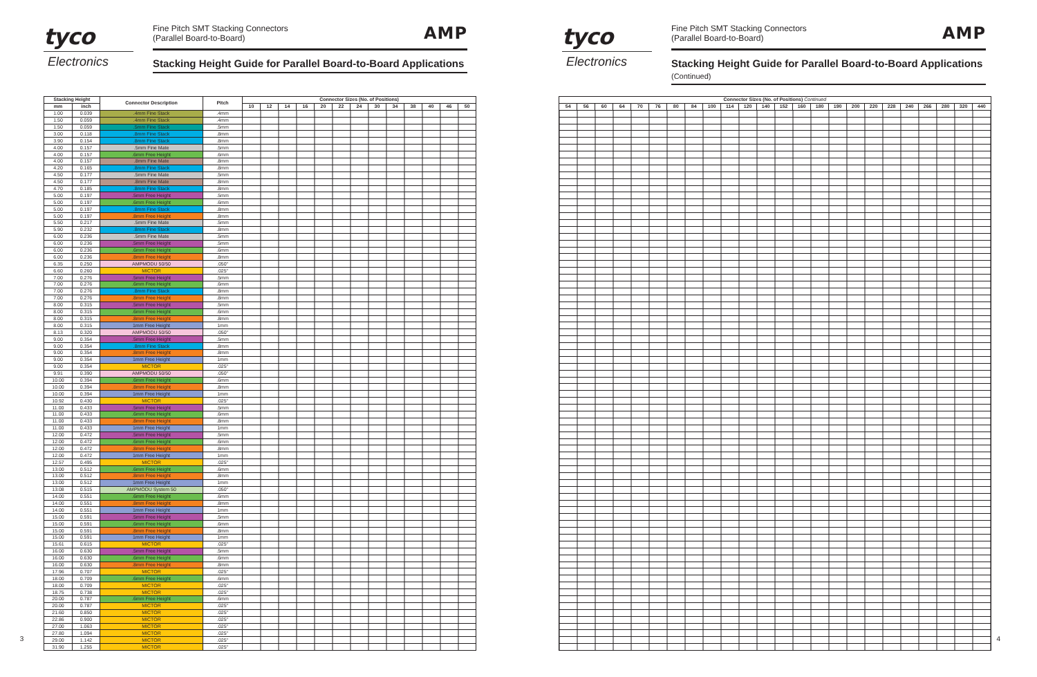tyco
Electronics
Fine Pitch SMT Stacking Connectors
(Parallel Board-to-Board)
AMP
Stacking Height Guide for Parallel Board-to-Board Applications
tyco
Electronics
Fine Pitch SMT Stacking Connectors
(Parallel Board-to-Board)
AMP
Stacking Height Guide for Parallel Board-to-Board Applications (Continued)
3
| Stacking Height | | Connector Description | Pitch | Connector Sizes (No. of Positions) | | | | | | | | | | | | | | Connector Sizes (No. of Positions) Continued | | | | | | | | | | | | | | | | | | | | | | | |
| --- | --- | --- | --- | --- | --- | --- | --- | --- | --- | --- | --- | --- | --- | --- | --- | --- | --- | --- | --- | --- | --- | --- | --- | --- | --- | --- | --- | --- | --- | --- | --- | --- | --- | --- | --- | --- | --- | --- | --- | --- | --- |
| mm | inch | | | 10 | 12 | 14 | 16 | 20 | 22 | 24 | 30 | 34 | 38 | 40 | 46 | 50 | | 54 | 56 | 60 | 64 | 70 | 76 | 80 | 84 | 100 | 114 | 120 | 140 | 152 | 160 | 180 | 190 | 200 | 220 | 228 | 240 | 266 | 280 | 320 | 440 |
| 1.00 | 0.039 | .4mm Fine Stack | .4mm | | | | | | | | | | | | | | | | | | | | | | | | | | | | | | | | | | | | | | |
| 1.50 | 0.059 | .4mm Fine Stack | .4mm | | | | | | | | | | | | | | | | | | | | | | | | | | | | | | | | | | | | | | |
| 1.50 | 0.059 | .5mm Fine Stack | .5mm | | | | | | | | | | | | | | | | | | | | | | | | | | | | | | | | | | | | | | |
| 3.00 | 0.118 | .8mm Fine Stack | .8mm | | | | | | | | | | | | | | | | | | | | | | | | | | | | | | | | | | | | | | |
| 3.90 | 0.154 | .8mm Fine Stack | .8mm | | | | | | | | | | | | | | | | | | | | | | | | | | | | | | | | | | | | | | |
| 4.00 | 0.157 | .5mm Fine Mate | .5mm | | | | | | | | | | | | | | | | | | | | | | | | | | | | | | | | | | | | | | |
| 4.00 | 0.157 | .6mm Free Height | .6mm | | | | | | | | | | | | | | | | | | | | | | | | | | | | | | | | | | | | | | |
| 4.00 | 0.157 | .8mm Fine Mate | .8mm | | | | | | | | | | | | | | | | | | | | | | | | | | | | | | | | | | | | | | |
| 4.20 | 0.165 | .8mm Fine Stack | .8mm | | | | | | | | | | | | | | | | | | | | | | | | | | | | | | | | | | | | | | |
| 4.50 | 0.177 | .5mm Fine Mate | .5mm | | | | | | | | | | | | | | | | | | | | | | | | | | | | | | | | | | | | | | |
| 4.50 | 0.177 | .8mm Fine Mate | .8mm | | | | | | | | | | | | | | | | | | | | | | | | | | | | | | | | | | | | | | |
| 4.70 | 0.185 | .8mm Fine Stack | .8mm | | | | | | | | | | | | | | | | | | | | | | | | | | | | | | | | | | | | | | |
| 5.00 | 0.197 | .5mm Free Height | .5mm | | | | | | | | | | | | | | | | | | | | | | | | | | | | | | | | | | | | | | |
| 5.00 | 0.197 | .6mm Free Height | .6mm | | | | | | | | | | | | | | | | | | | | | | | | | | | | | | | | | | | | | | |
| 5.00 | 0.197 | .8mm Fine Stack | .8mm | | | | | | | | | | | | | | | | | | | | | | | | | | | | | | | | | | | | | | |
| 5.00 | 0.197 | .8mm Free Height | .8mm | | | | | | | | | | | | | | | | | | | | | | | | | | | | | | | | | | | | | | |
| 5.50 | 0.217 | .5mm Fine Mate | .5mm | | | | | | | | | | | | | | | | | | | | | | | | | | | | | | | | | | | | | | |
| 5.90 | 0.232 | .8mm Fine Stack | .8mm | | | | | | | | | | | | | | | | | | | | | | | | | | | | | | | | | | | | | | |
| 6.00 | 0.236 | .5mm Fine Mate | .5mm | | | | | | | | | | | | | | | | | | | | | | | | | | | | | | | | | | | | | | |
| 6.00 | 0.236 | .5mm Free Height | .5mm | | | | | | | | | | | | | | | | | | | | | | | | | | | | | | | | | | | | | | |
| 6.00 | 0.236 | .6mm Free Height | .6mm | | | | | | | | | | | | | | | | | | | | | | | | | | | | | | | | | | | | | | |
| 6.00 | 0.236 | .8mm Free Height | .8mm | | | | | | | | | | | | | | | | | | | | | | | | | | | | | | | | | | | | | | |
| 6.35 | 0.250 | AMPMODU 50/50 | .050" | | | | | | | | | | | | | | | | | | | | | | | | | | | | | | | | | | | | | | |
| 6.60 | 0.260 | MICTOR | .025" | | | | | | | | | | | | | | | | | | | | | | | | | | | | | | | | | | | | | | |
| 7.00 | 0.276 | .5mm Free Height | .5mm | | | | | | | | | | | | | | | | | | | | | | | | | | | | | | | | | | | | | | |
| 7.00 | 0.276 | .6mm Free Height | .6mm | | | | | | | | | | | | | | | | | | | | | | | | | | | | | | | | | | | | | | |
| 7.00 | 0.276 | .8mm Fine Stack | .8mm | | | | | | | | | | | | | | | | | | | | | | | | | | | | | | | | | | | | | | |
| 7.00 | 0.276 | .8mm Free Height | .8mm | | | | | | | | | | | | | | | | | | | | | | | | | | | | | | | | | | | | | | |
| 8.00 | 0.315 | .5mm Free Height | .5mm | | | | | | | | | | | | | | | | | | | | | | | | | | | | | | | | | | | | | | |
| 8.00 | 0.315 | .6mm Free Height | .6mm | | | | | | | | | | | | | | | | | | | | | | | | | | | | | | | | | | | | | | |
| 8.00 | 0.315 | .8mm Free Height | .8mm | | | | | | | | | | | | | | | | | | | | | | | | | | | | | | | | | | | | | | |
| 8.00 | 0.315 | 1mm Free Height | 1mm | | | | | | | | | | | | | | | | | | | | | | | | | | | | | | | | | | | | | | |
| 8.13 | 0.320 | AMPMODU 50/50 | .050" | | | | | | | | | | | | | | | | | | | | | | | | | | | | | | | | | | | | | | |
| 9.00 | 0.354 | .5mm Free Height | .5mm | | | | | | | | | | | | | | | | | | | | | | | | | | | | | | | | | | | | | | |
| 9.00 | 0.354 | .8mm Fine Stack | .8mm | | | | | | | | | | | | | | | | | | | | | | | | | | | | | | | | | | | | | | |
| 9.00 | 0.354 | .8mm Free Height | .8mm | | | | | | | | | | | | | | | | | | | | | | | | | | | | | | | | | | | | | | |
| 9.00 | 0.354 | 1mm Free Height | 1mm | | | | | | | | | | | | | | | | | | | | | | | | | | | | | | | | | | | | | | |
| 9.00 | 0.354 | MICTOR | .025" | | | | | | | | | | | | | | | | | | | | | | | | | | | | | | | | | | | | | | |
| 9.91 | 0.390 | AMPMODU 50/50 | .050" | | | | | | | | | | | | | | | | | | | | | | | | | | | | | | | | | | | | | | |
| 10.00 | 0.394 | .6mm Free Height | .6mm | | | | | | | | | | | | | | | | | | | | | | | | | | | | | | | | | | | | | | |
| 10.00 | 0.394 | .8mm Free Height | .8mm | | | | | | | | | | | | | | | | | | | | | | | | | | | | | | | | | | | | | | |
| 10.00 | 0.394 | 1mm Free Height | 1mm | | | | | | | | | | | | | | | | | | | | | | | | | | | | | | | | | | | | | | |
| 10.92 | 0.430 | MICTOR | .025" | | | | | | | | | | | | | | | | | | | | | | | | | | | | | | | | | | | | | | |
| 11.00 | 0.433 | .5mm Free Height | .5mm | | | | | | | | | | | | | | | | | | | | | | | | | | | | | | | | | | | | | | |
| 11.00 | 0.433 | .6mm Free Height | .6mm | | | | | | | | | | | | | | | | | | | | | | | | | | | | | | | | | | | | | | |
| 11.00 | 0.433 | .8mm Free Height | .8mm | | | | | | | | | | | | | | | | | | | | | | | | | | | | | | | | | | | | | | |
| 11.00 | 0.433 | 1mm Free Height | 1mm | | | | | | | | | | | | | | | | | | | | | | | | | | | | | | | | | | | | | | |
| 12.00 | 0.472 | .5mm Free Height | .5mm | | | | | | | | | | | | | | | | | | | | | | | | | | | | | | | | | | | | | | |
| 12.00 | 0.472 | .6mm Free Height | .6mm | | | | | | | | | | | | | | | | | | | | | | | | | | | | | | | | | | | | | | |
| 12.00 | 0.472 | .8mm Free Height | .8mm | | | | | | | | | | | | | | | | | | | | | | | | | | | | | | | | | | | | | | |
| 12.00 | 0.472 | 1mm Free Height | 1mm | | | | | | | | | | | | | | | | | | | | | | | | | | | | | | | | | | | | | | |
| 12.57 | 0.495 | MICTOR | .025" | | | | | | | | | | | | | | | | | | | | | | | | | | | | | | | | | | | | | | |
| 13.00 | 0.512 | .6mm Free Height | .6mm | | | | | | | | | | | | | | | | | | | | | | | | | | | | | | | | | | | | | | |
| 13.00 | 0.512 | .8mm Free Height | .8mm | | | | | | | | | | | | | | | | | | | | | | | | | | | | | | | | | | | | | | |
| 13.00 | 0.512 | 1mm Free Height | 1mm | | | | | | | | | | | | | | | | | | | | | | | | | | | | | | | | | | | | | | |
| 13.08 | 0.515 | AMPMODU System 50 | .050" | | | | | | | | | | | | | | | | | | | | | | | | | | | | | | | | | | | | | | |
| 14.00 | 0.551 | .6mm Free Height | .6mm | | | | | | | | | | | | | | | | | | | | | | | | | | | | | | | | | | | | | | |
| 14.00 | 0.551 | .8mm Free Height | .8mm | | | | | | | | | | | | | | | | | | | | | | | | | | | | | | | | | | | | | | |
| 14.00 | 0.551 | 1mm Free Height | 1mm | | | | | | | | | | | | | | | | | | | | | | | | | | | | | | | | | | | | | | |
| 15.00 | 0.591 | .5mm Free Height | .5mm | | | | | | | | | | | | | | | | | | | | | | | | | | | | | | | | | | | | | | |
| 15.00 | 0.591 | .6mm Free Height | .6mm | | | | | | | | | | | | | | | | | | | | | | | | | | | | | | | | | | | | | | |
| 15.00 | 0.591 | .8mm Free Height | .8mm | | | | | | | | | | | | | | | | | | | | | | | | | | | | | | | | | | | | | | |
| 15.00 | 0.591 | 1mm Free Height | 1mm | | | | | | | | | | | | | | | | | | | | | | | | | | | | | | | | | | | | | | |
| 15.61 | 0.615 | MICTOR | .025" | | | | | | | | | | | | | | | | | | | | | | | | | | | | | | | | | | | | | | |
| 16.00 | 0.630 | .5mm Free Height | .5mm | | | | | | | | | | | | | | | | | | | | | | | | | | | | | | | | | | | | | | |
| 16.00 | 0.630 | .6mm Free Height | .6mm | | | | | | | | | | | | | | | | | | | | | | | | | | | | | | | | | | | | | | |
| 16.00 | 0.630 | .8mm Free Height | .8mm | | | | | | | | | | | | | | | | | | | | | | | | | | | | | | | | | | | | | | |
| 17.96 | 0.707 | MICTOR | .025" | | | | | | | | | | | | | | | | | | | | | | | | | | | | | | | | | | | | | | |
| 18.00 | 0.709 | .6mm Free Height | .6mm | | | | | | | | | | | | | | | | | | | | | | | | | | | | | | | | | | | | | | |
| 18.00 | 0.709 | MICTOR | .025" | | | | | | | | | | | | | | | | | | | | | | | | | | | | | | | | | | | | | | |
| 18.75 | 0.738 | MICTOR | .025" | | | | | | | | | | | | | | | | | | | | | | | | | | | | | | | | | | | | | | |
| 20.00 | 0.787 | .6mm Free Height | .6mm | | | | | | | | | | | | | | | | | | | | | | | | | | | | | | | | | | | | | | |
| 20.00 | 0.787 | MICTOR | .025" | | | | | | | | | | | | | | | | | | | | | | | | | | | | | | | | | | | | | | |
| 21.60 | 0.850 | MICTOR | .025" | | | | | | | | | | | | | | | | | | | | | | | | | | | | | | | | | | | | | | |
| 22.86 | 0.900 | MICTOR | .025" | | | | | | | | | | | | | | | | | | | | | | | | | | | | | | | | | | | | | | |
| 27.00 | 1.063 | MICTOR | .025" | | | | | | | | | | | | | | | | | | | | | | | | | | | | | | | | | | | | | | |
| 27.80 | 1.094 | MICTOR | .025" | | | | | | | | | | | | | | | | | | | | | | | | | | | | | | | | | | | | | | |
| 29.00 | 1.142 | MICTOR | .025" | | | | | | | | | | | | | | | | | | | | | | | | | | | | | | | | | | | | | | |
| 31.90 | 1.255 | MICTOR | .025" | | | | | | | | | | | | | | | | | | | | | | | | | | | | | | | | | | | | | | |
4